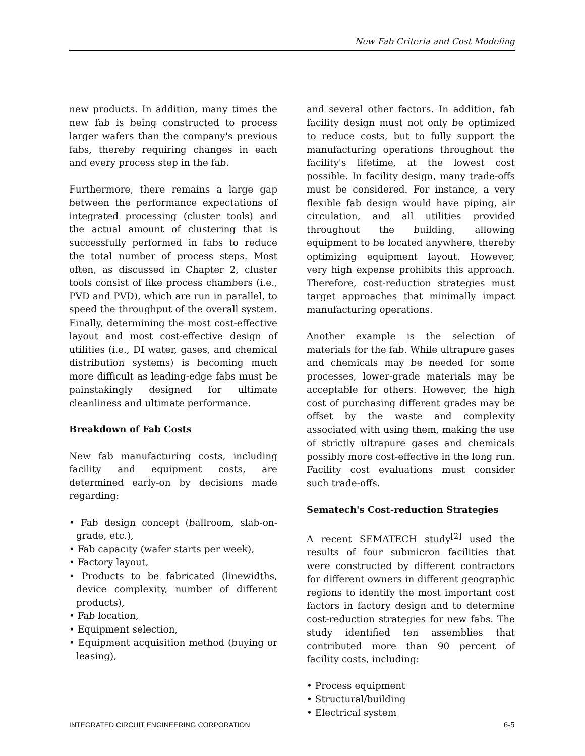New Fab Criteria and Cost Modeling
new products. In addition, many times the new fab is being constructed to process larger wafers than the company's previous fabs, thereby requiring changes in each and every process step in the fab.
Furthermore, there remains a large gap between the performance expectations of integrated processing (cluster tools) and the actual amount of clustering that is successfully performed in fabs to reduce the total number of process steps. Most often, as discussed in Chapter 2, cluster tools consist of like process chambers (i.e., PVD and PVD), which are run in parallel, to speed the throughput of the overall system. Finally, determining the most cost-effective layout and most cost-effective design of utilities (i.e., DI water, gases, and chemical distribution systems) is becoming much more difficult as leading-edge fabs must be painstakingly designed for ultimate cleanliness and ultimate performance.
Breakdown of Fab Costs
New fab manufacturing costs, including facility and equipment costs, are determined early-on by decisions made regarding:
• Fab design concept (ballroom, slab-on-grade, etc.),
• Fab capacity (wafer starts per week),
• Factory layout,
• Products to be fabricated (linewidths, device complexity, number of different products),
• Fab location,
• Equipment selection,
• Equipment acquisition method (buying or leasing),
and several other factors. In addition, fab facility design must not only be optimized to reduce costs, but to fully support the manufacturing operations throughout the facility's lifetime, at the lowest cost possible. In facility design, many trade-offs must be considered. For instance, a very flexible fab design would have piping, air circulation, and all utilities provided throughout the building, allowing equipment to be located anywhere, thereby optimizing equipment layout. However, very high expense prohibits this approach. Therefore, cost-reduction strategies must target approaches that minimally impact manufacturing operations.
Another example is the selection of materials for the fab. While ultrapure gases and chemicals may be needed for some processes, lower-grade materials may be acceptable for others. However, the high cost of purchasing different grades may be offset by the waste and complexity associated with using them, making the use of strictly ultrapure gases and chemicals possibly more cost-effective in the long run. Facility cost evaluations must consider such trade-offs.
Sematech's Cost-reduction Strategies
A recent SEMATECH study<sup>[2]</sup> used the results of four submicron facilities that were constructed by different contractors for different owners in different geographic regions to identify the most important cost factors in factory design and to determine cost-reduction strategies for new fabs. The study identified ten assemblies that contributed more than 90 percent of facility costs, including:
• Process equipment
• Structural/building
• Electrical system
INTEGRATED CIRCUIT ENGINEERING CORPORATION 6-5